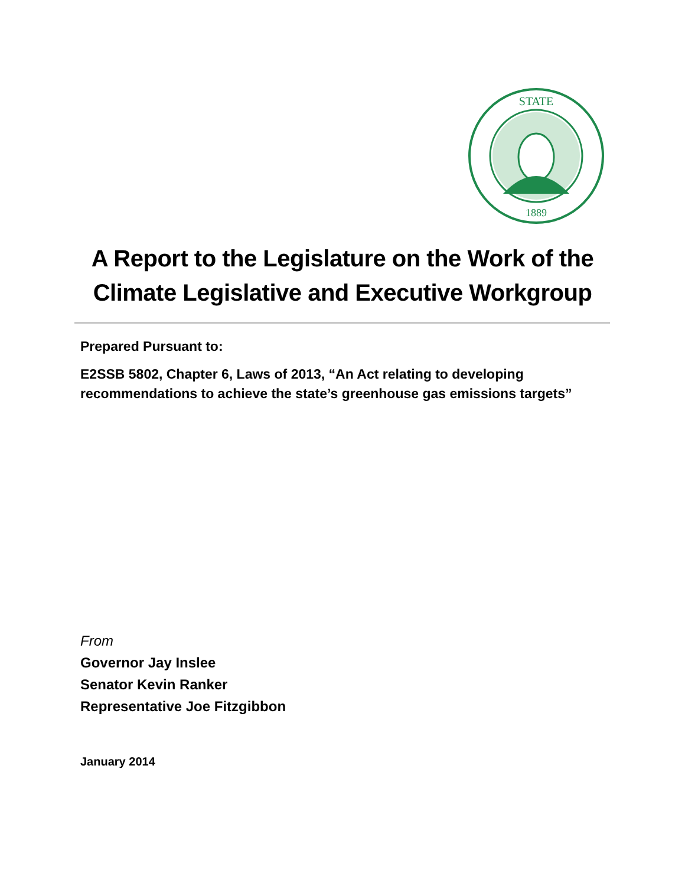STATE
1889
A Report to the Legislature on the Work of the
Climate Legislative and Executive Workgroup
Prepared Pursuant to:
E2SSB 5802, Chapter 6, Laws of 2013, “An Act relating to developing
recommendations to achieve the state’s greenhouse gas emissions targets”
From
Governor Jay Inslee
Senator Kevin Ranker
Representative Joe Fitzgibbon
January 2014